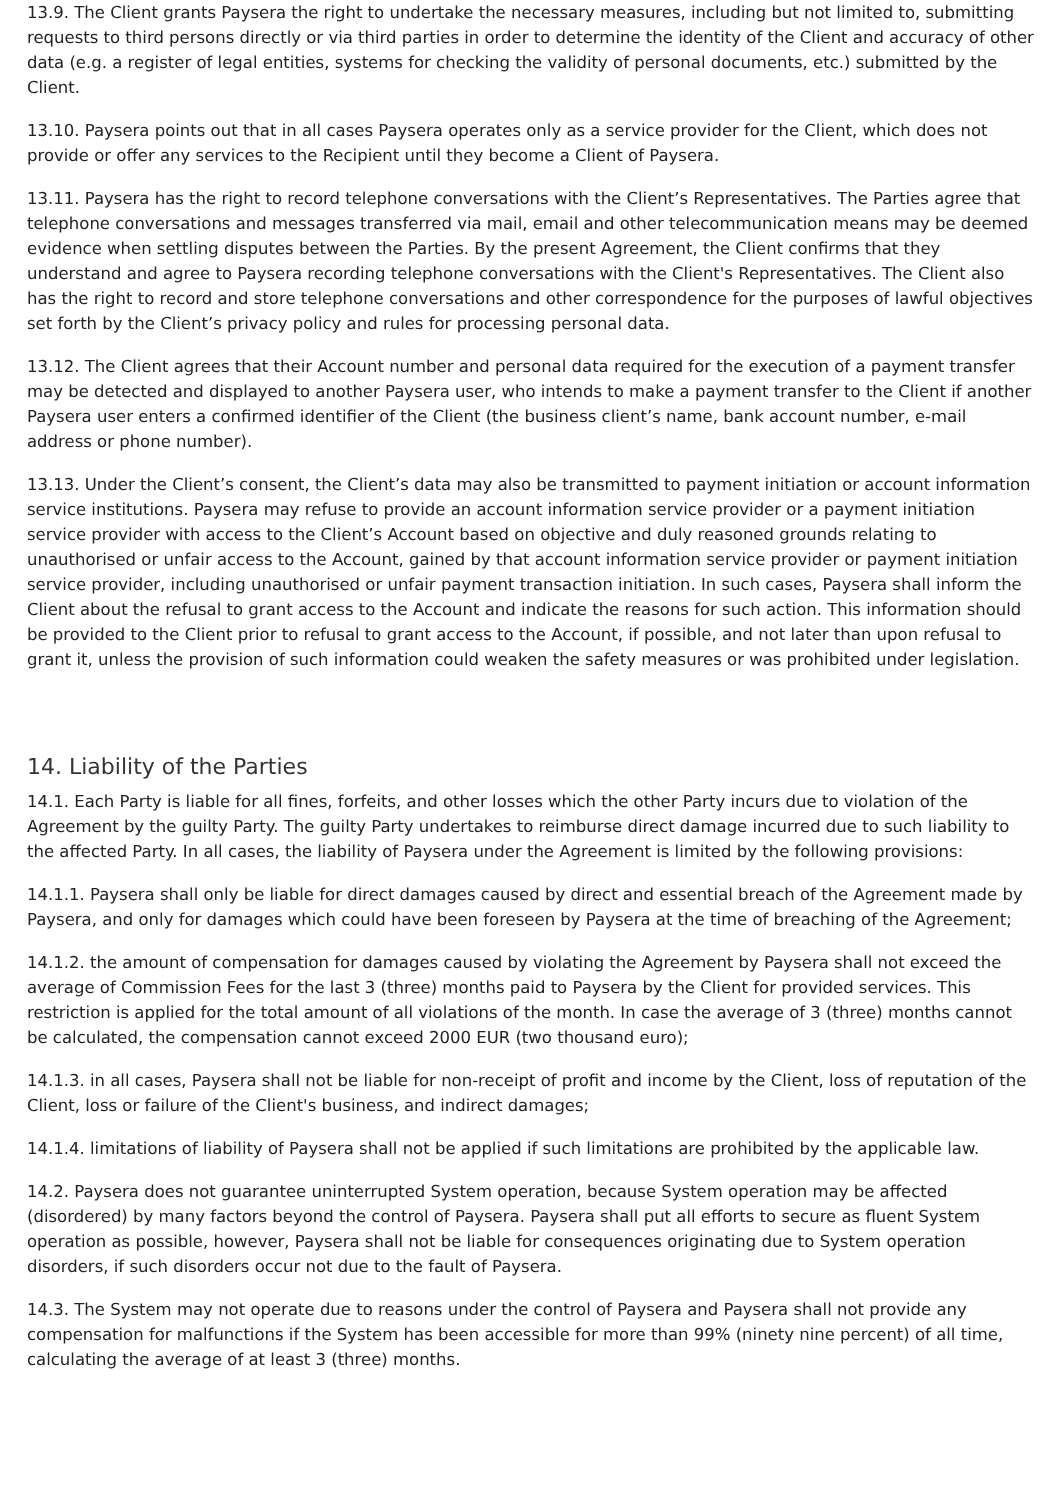13.9. The Client grants Paysera the right to undertake the necessary measures, including but not limited to, submitting requests to third persons directly or via third parties in order to determine the identity of the Client and accuracy of other data (e.g. a register of legal entities, systems for checking the validity of personal documents, etc.) submitted by the Client.
13.10. Paysera points out that in all cases Paysera operates only as a service provider for the Client, which does not provide or offer any services to the Recipient until they become a Client of Paysera.
13.11. Paysera has the right to record telephone conversations with the Client’s Representatives. The Parties agree that telephone conversations and messages transferred via mail, email and other telecommunication means may be deemed evidence when settling disputes between the Parties. By the present Agreement, the Client confirms that they understand and agree to Paysera recording telephone conversations with the Client's Representatives. The Client also has the right to record and store telephone conversations and other correspondence for the purposes of lawful objectives set forth by the Client’s privacy policy and rules for processing personal data.
13.12. The Client agrees that their Account number and personal data required for the execution of a payment transfer may be detected and displayed to another Paysera user, who intends to make a payment transfer to the Client if another Paysera user enters a confirmed identifier of the Client (the business client’s name, bank account number, e-mail address or phone number).
13.13. Under the Client’s consent, the Client’s data may also be transmitted to payment initiation or account information service institutions. Paysera may refuse to provide an account information service provider or a payment initiation service provider with access to the Client’s Account based on objective and duly reasoned grounds relating to unauthorised or unfair access to the Account, gained by that account information service provider or payment initiation service provider, including unauthorised or unfair payment transaction initiation. In such cases, Paysera shall inform the Client about the refusal to grant access to the Account and indicate the reasons for such action. This information should be provided to the Client prior to refusal to grant access to the Account, if possible, and not later than upon refusal to grant it, unless the provision of such information could weaken the safety measures or was prohibited under legislation.
14. Liability of the Parties
14.1. Each Party is liable for all fines, forfeits, and other losses which the other Party incurs due to violation of the Agreement by the guilty Party. The guilty Party undertakes to reimburse direct damage incurred due to such liability to the affected Party. In all cases, the liability of Paysera under the Agreement is limited by the following provisions:
14.1.1. Paysera shall only be liable for direct damages caused by direct and essential breach of the Agreement made by Paysera, and only for damages which could have been foreseen by Paysera at the time of breaching of the Agreement;
14.1.2. the amount of compensation for damages caused by violating the Agreement by Paysera shall not exceed the average of Commission Fees for the last 3 (three) months paid to Paysera by the Client for provided services. This restriction is applied for the total amount of all violations of the month. In case the average of 3 (three) months cannot be calculated, the compensation cannot exceed 2000 EUR (two thousand euro);
14.1.3. in all cases, Paysera shall not be liable for non-receipt of profit and income by the Client, loss of reputation of the Client, loss or failure of the Client's business, and indirect damages;
14.1.4. limitations of liability of Paysera shall not be applied if such limitations are prohibited by the applicable law.
14.2. Paysera does not guarantee uninterrupted System operation, because System operation may be affected (disordered) by many factors beyond the control of Paysera. Paysera shall put all efforts to secure as fluent System operation as possible, however, Paysera shall not be liable for consequences originating due to System operation disorders, if such disorders occur not due to the fault of Paysera.
14.3. The System may not operate due to reasons under the control of Paysera and Paysera shall not provide any compensation for malfunctions if the System has been accessible for more than 99% (ninety nine percent) of all time, calculating the average of at least 3 (three) months.